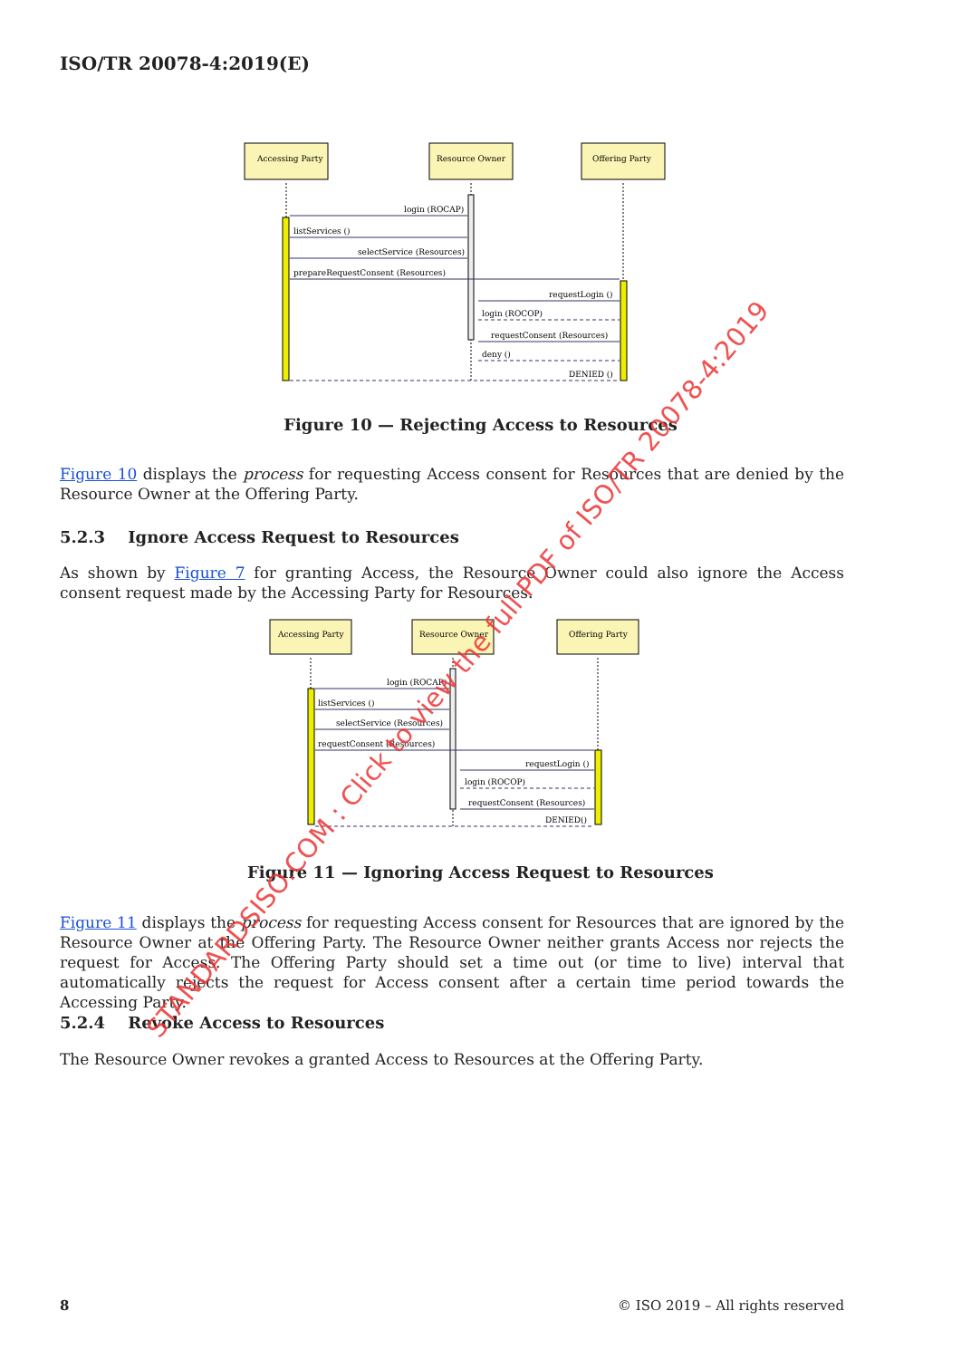ISO/TR 20078-4:2019(E)
Accessing Party
Resource Owner
Offering Party
login (ROCAP)
listServices ()
selectService (Resources)
prepareRequestConsent (Resources)
requestLogin ()
login (ROCOP)
requestConsent (Resources)
deny ()
DENIED ()
Figure 10 — Rejecting Access to Resources
Figure 10 displays the process for requesting Access consent for Resources that are denied by the Resource Owner at the Offering Party.
5.2.3 Ignore Access Request to Resources
As shown by Figure 7 for granting Access, the Resource Owner could also ignore the Access consent request made by the Accessing Party for Resources.
Accessing Party
Resource Owner
Offering Party
login (ROCAP)
listServices ()
selectService (Resources)
requestConsent (Resources)
requestLogin ()
login (ROCOP)
requestConsent (Resources)
DENIED()
Figure 11 — Ignoring Access Request to Resources
Figure 11 displays the process for requesting Access consent for Resources that are ignored by the Resource Owner at the Offering Party. The Resource Owner neither grants Access nor rejects the request for Access. The Offering Party should set a time out (or time to live) interval that automatically rejects the request for Access consent after a certain time period towards the Accessing Party.
5.2.4 Revoke Access to Resources
The Resource Owner revokes a granted Access to Resources at the Offering Party.
8 © ISO 2019 – All rights reserved
STANDARDSISO.COM : Click to view the full PDF of ISO/TR 20078-4:2019